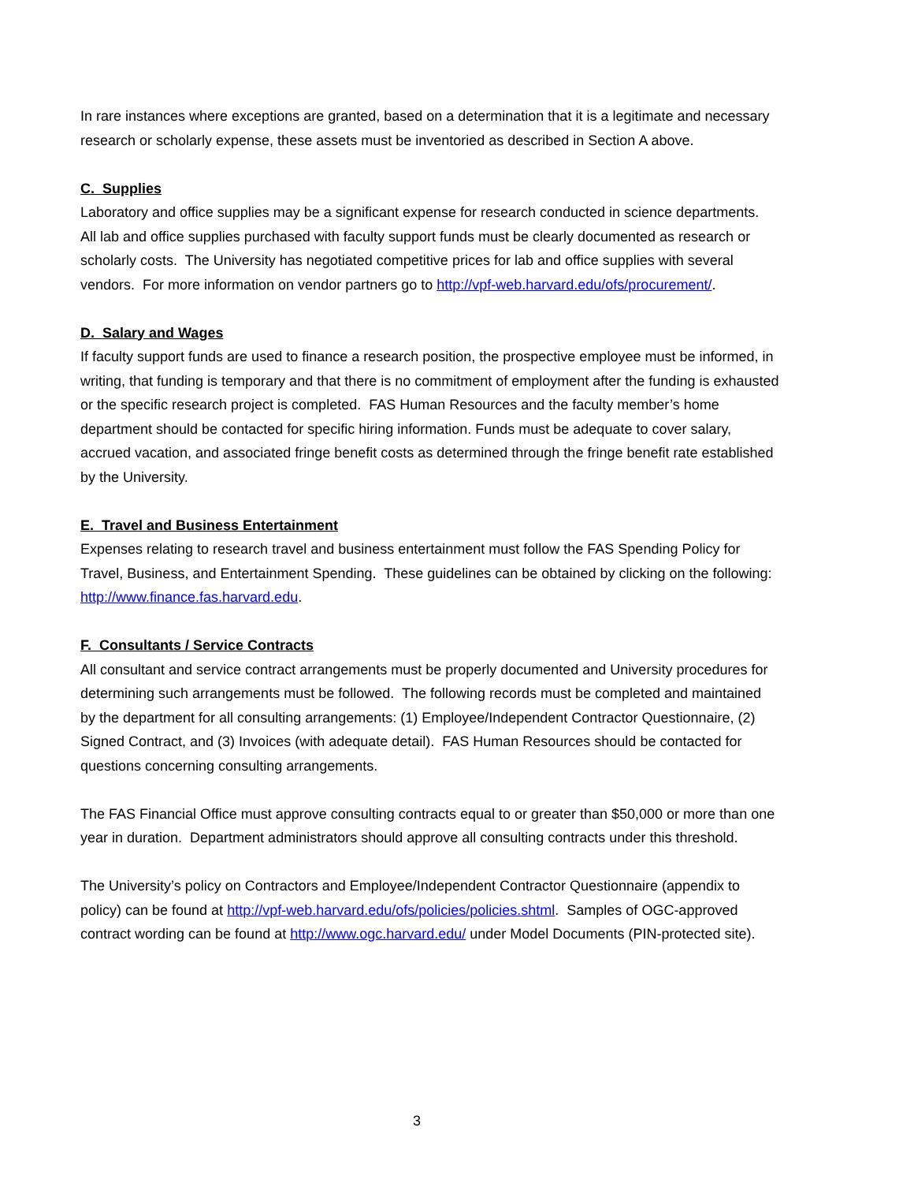In rare instances where exceptions are granted, based on a determination that it is a legitimate and necessary research or scholarly expense, these assets must be inventoried as described in Section A above.
C. Supplies
Laboratory and office supplies may be a significant expense for research conducted in science departments. All lab and office supplies purchased with faculty support funds must be clearly documented as research or scholarly costs. The University has negotiated competitive prices for lab and office supplies with several vendors. For more information on vendor partners go to http://vpf-web.harvard.edu/ofs/procurement/.
D. Salary and Wages
If faculty support funds are used to finance a research position, the prospective employee must be informed, in writing, that funding is temporary and that there is no commitment of employment after the funding is exhausted or the specific research project is completed. FAS Human Resources and the faculty member’s home department should be contacted for specific hiring information. Funds must be adequate to cover salary, accrued vacation, and associated fringe benefit costs as determined through the fringe benefit rate established by the University.
E. Travel and Business Entertainment
Expenses relating to research travel and business entertainment must follow the FAS Spending Policy for Travel, Business, and Entertainment Spending. These guidelines can be obtained by clicking on the following: http://www.finance.fas.harvard.edu.
F. Consultants / Service Contracts
All consultant and service contract arrangements must be properly documented and University procedures for determining such arrangements must be followed. The following records must be completed and maintained by the department for all consulting arrangements: (1) Employee/Independent Contractor Questionnaire, (2) Signed Contract, and (3) Invoices (with adequate detail). FAS Human Resources should be contacted for questions concerning consulting arrangements.
The FAS Financial Office must approve consulting contracts equal to or greater than $50,000 or more than one year in duration. Department administrators should approve all consulting contracts under this threshold.
The University’s policy on Contractors and Employee/Independent Contractor Questionnaire (appendix to policy) can be found at http://vpf-web.harvard.edu/ofs/policies/policies.shtml. Samples of OGC-approved contract wording can be found at http://www.ogc.harvard.edu/ under Model Documents (PIN-protected site).
3